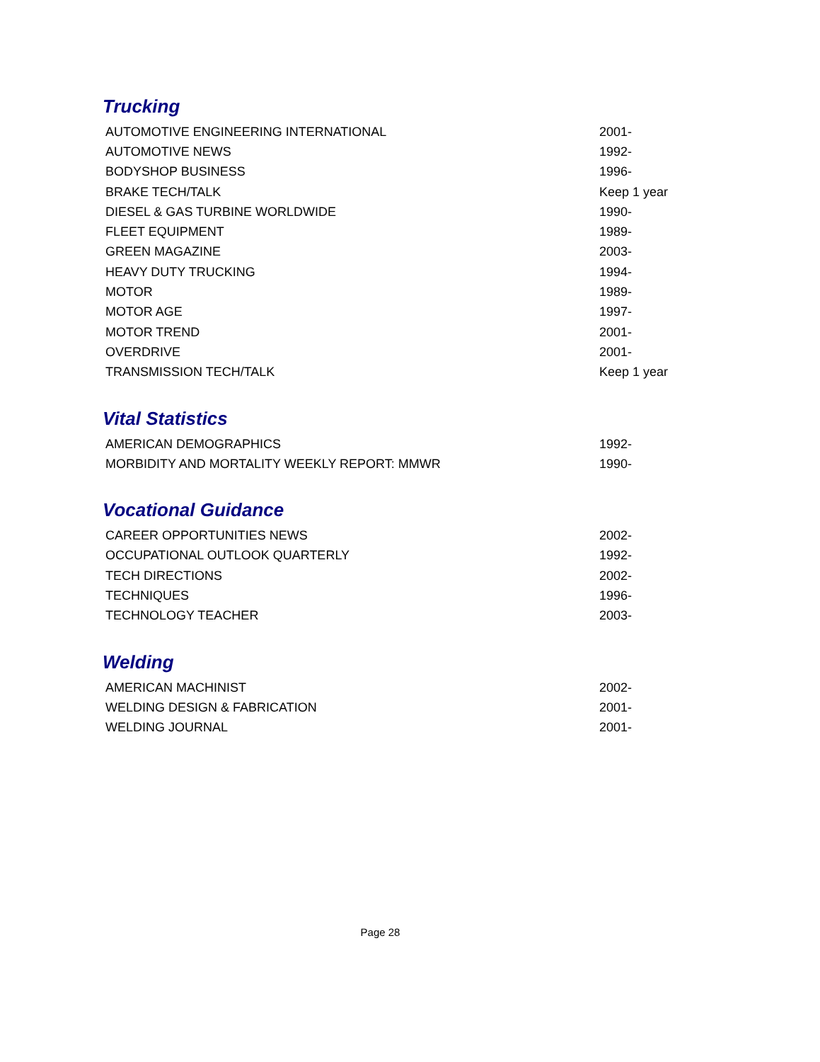Trucking
| AUTOMOTIVE ENGINEERING INTERNATIONAL | 2001- |
| AUTOMOTIVE NEWS | 1992- |
| BODYSHOP BUSINESS | 1996- |
| BRAKE TECH/TALK | Keep 1 year |
| DIESEL & GAS TURBINE WORLDWIDE | 1990- |
| FLEET EQUIPMENT | 1989- |
| GREEN MAGAZINE | 2003- |
| HEAVY DUTY TRUCKING | 1994- |
| MOTOR | 1989- |
| MOTOR AGE | 1997- |
| MOTOR TREND | 2001- |
| OVERDRIVE | 2001- |
| TRANSMISSION TECH/TALK | Keep 1 year |
Vital Statistics
| AMERICAN DEMOGRAPHICS | 1992- |
| MORBIDITY AND MORTALITY WEEKLY REPORT: MMWR | 1990- |
Vocational Guidance
| CAREER OPPORTUNITIES NEWS | 2002- |
| OCCUPATIONAL OUTLOOK QUARTERLY | 1992- |
| TECH DIRECTIONS | 2002- |
| TECHNIQUES | 1996- |
| TECHNOLOGY TEACHER | 2003- |
Welding
| AMERICAN MACHINIST | 2002- |
| WELDING DESIGN & FABRICATION | 2001- |
| WELDING JOURNAL | 2001- |
Page 28